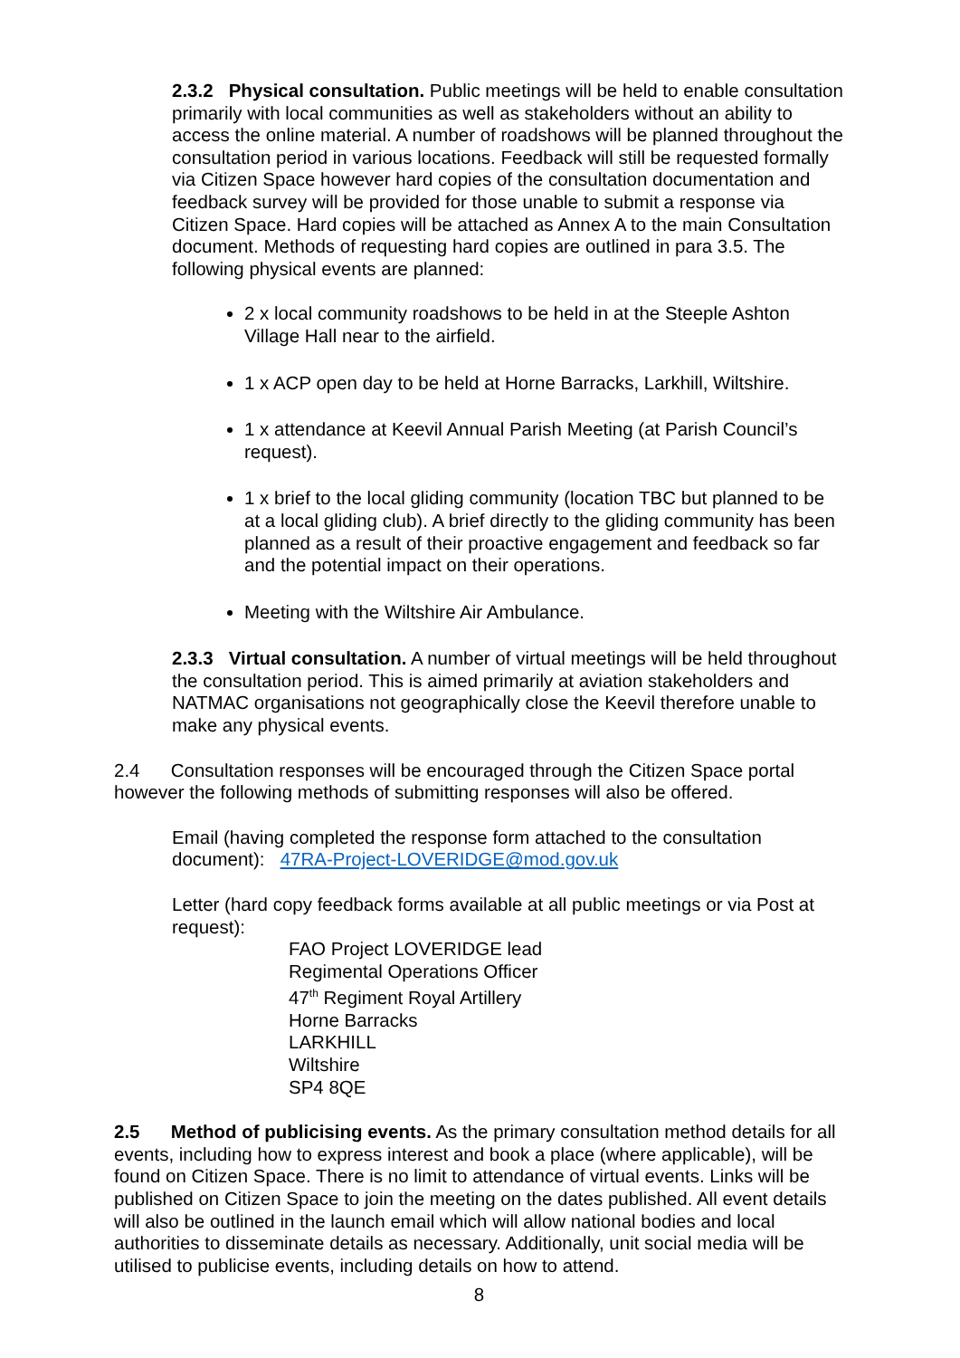2.3.2 Physical consultation. Public meetings will be held to enable consultation primarily with local communities as well as stakeholders without an ability to access the online material. A number of roadshows will be planned throughout the consultation period in various locations. Feedback will still be requested formally via Citizen Space however hard copies of the consultation documentation and feedback survey will be provided for those unable to submit a response via Citizen Space. Hard copies will be attached as Annex A to the main Consultation document. Methods of requesting hard copies are outlined in para 3.5. The following physical events are planned:
2 x local community roadshows to be held in at the Steeple Ashton Village Hall near to the airfield.
1 x ACP open day to be held at Horne Barracks, Larkhill, Wiltshire.
1 x attendance at Keevil Annual Parish Meeting (at Parish Council’s request).
1 x brief to the local gliding community (location TBC but planned to be at a local gliding club). A brief directly to the gliding community has been planned as a result of their proactive engagement and feedback so far and the potential impact on their operations.
Meeting with the Wiltshire Air Ambulance.
2.3.3 Virtual consultation. A number of virtual meetings will be held throughout the consultation period. This is aimed primarily at aviation stakeholders and NATMAC organisations not geographically close the Keevil therefore unable to make any physical events.
2.4 Consultation responses will be encouraged through the Citizen Space portal however the following methods of submitting responses will also be offered.
Email (having completed the response form attached to the consultation document): 47RA-Project-LOVERIDGE@mod.gov.uk
Letter (hard copy feedback forms available at all public meetings or via Post at request):
FAO Project LOVERIDGE lead
Regimental Operations Officer
47<sup>th</sup> Regiment Royal Artillery
Horne Barracks
LARKHILL
Wiltshire
SP4 8QE
2.5 Method of publicising events. As the primary consultation method details for all events, including how to express interest and book a place (where applicable), will be found on Citizen Space. There is no limit to attendance of virtual events. Links will be published on Citizen Space to join the meeting on the dates published. All event details will also be outlined in the launch email which will allow national bodies and local authorities to disseminate details as necessary. Additionally, unit social media will be utilised to publicise events, including details on how to attend.
8